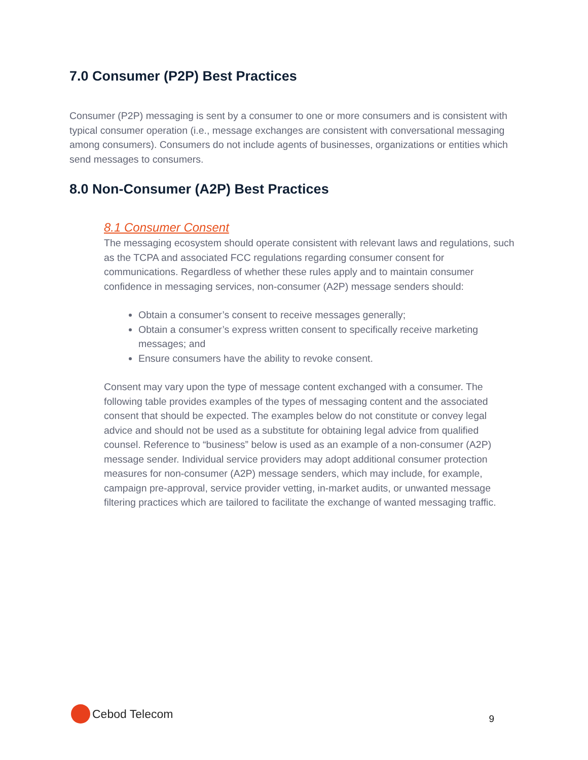7.0 Consumer (P2P) Best Practices
Consumer (P2P) messaging is sent by a consumer to one or more consumers and is consistent with typical consumer operation (i.e., message exchanges are consistent with conversational messaging among consumers). Consumers do not include agents of businesses, organizations or entities which send messages to consumers.
8.0 Non-Consumer (A2P) Best Practices
8.1 Consumer Consent
The messaging ecosystem should operate consistent with relevant laws and regulations, such as the TCPA and associated FCC regulations regarding consumer consent for communications. Regardless of whether these rules apply and to maintain consumer confidence in messaging services, non-consumer (A2P) message senders should:
Obtain a consumer’s consent to receive messages generally;
Obtain a consumer’s express written consent to specifically receive marketing messages; and
Ensure consumers have the ability to revoke consent.
Consent may vary upon the type of message content exchanged with a consumer. The following table provides examples of the types of messaging content and the associated consent that should be expected. The examples below do not constitute or convey legal advice and should not be used as a substitute for obtaining legal advice from qualified counsel. Reference to “business” below is used as an example of a non-consumer (A2P) message sender. Individual service providers may adopt additional consumer protection measures for non-consumer (A2P) message senders, which may include, for example, campaign pre-approval, service provider vetting, in-market audits, or unwanted message filtering practices which are tailored to facilitate the exchange of wanted messaging traffic.
Cebod Telecom
9